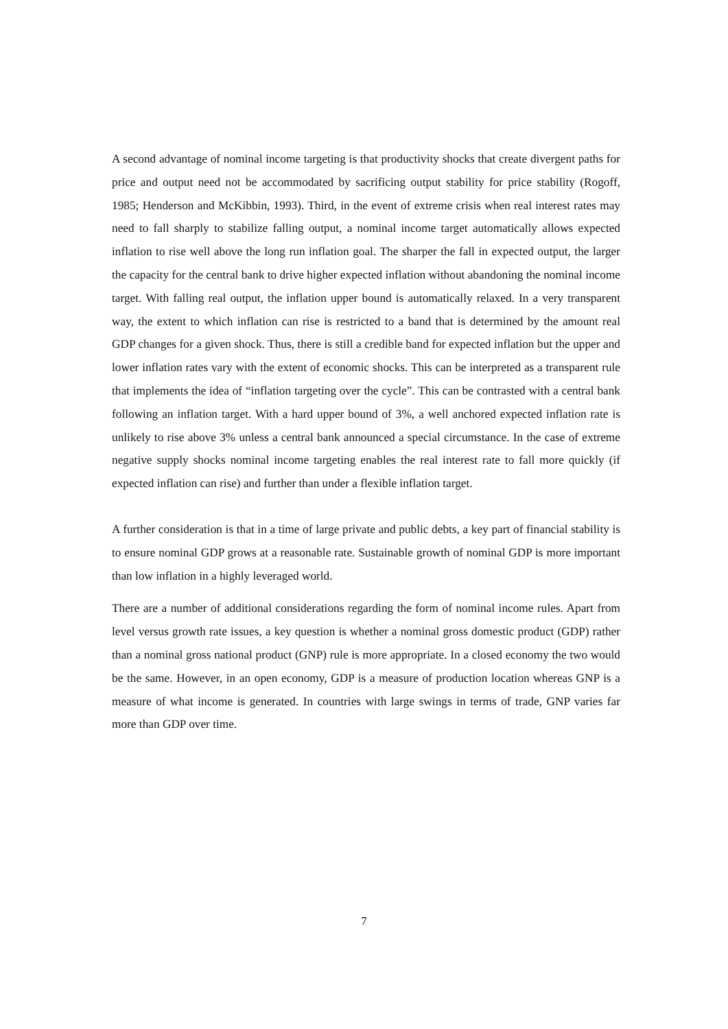A second advantage of nominal income targeting is that productivity shocks that create divergent paths for price and output need not be accommodated by sacrificing output stability for price stability (Rogoff, 1985; Henderson and McKibbin, 1993). Third, in the event of extreme crisis when real interest rates may need to fall sharply to stabilize falling output, a nominal income target automatically allows expected inflation to rise well above the long run inflation goal. The sharper the fall in expected output, the larger the capacity for the central bank to drive higher expected inflation without abandoning the nominal income target. With falling real output, the inflation upper bound is automatically relaxed. In a very transparent way, the extent to which inflation can rise is restricted to a band that is determined by the amount real GDP changes for a given shock. Thus, there is still a credible band for expected inflation but the upper and lower inflation rates vary with the extent of economic shocks. This can be interpreted as a transparent rule that implements the idea of “inflation targeting over the cycle”. This can be contrasted with a central bank following an inflation target. With a hard upper bound of 3%, a well anchored expected inflation rate is unlikely to rise above 3% unless a central bank announced a special circumstance. In the case of extreme negative supply shocks nominal income targeting enables the real interest rate to fall more quickly (if expected inflation can rise) and further than under a flexible inflation target.
A further consideration is that in a time of large private and public debts, a key part of financial stability is to ensure nominal GDP grows at a reasonable rate. Sustainable growth of nominal GDP is more important than low inflation in a highly leveraged world.
There are a number of additional considerations regarding the form of nominal income rules. Apart from level versus growth rate issues, a key question is whether a nominal gross domestic product (GDP) rather than a nominal gross national product (GNP) rule is more appropriate. In a closed economy the two would be the same. However, in an open economy, GDP is a measure of production location whereas GNP is a measure of what income is generated. In countries with large swings in terms of trade, GNP varies far more than GDP over time.
7